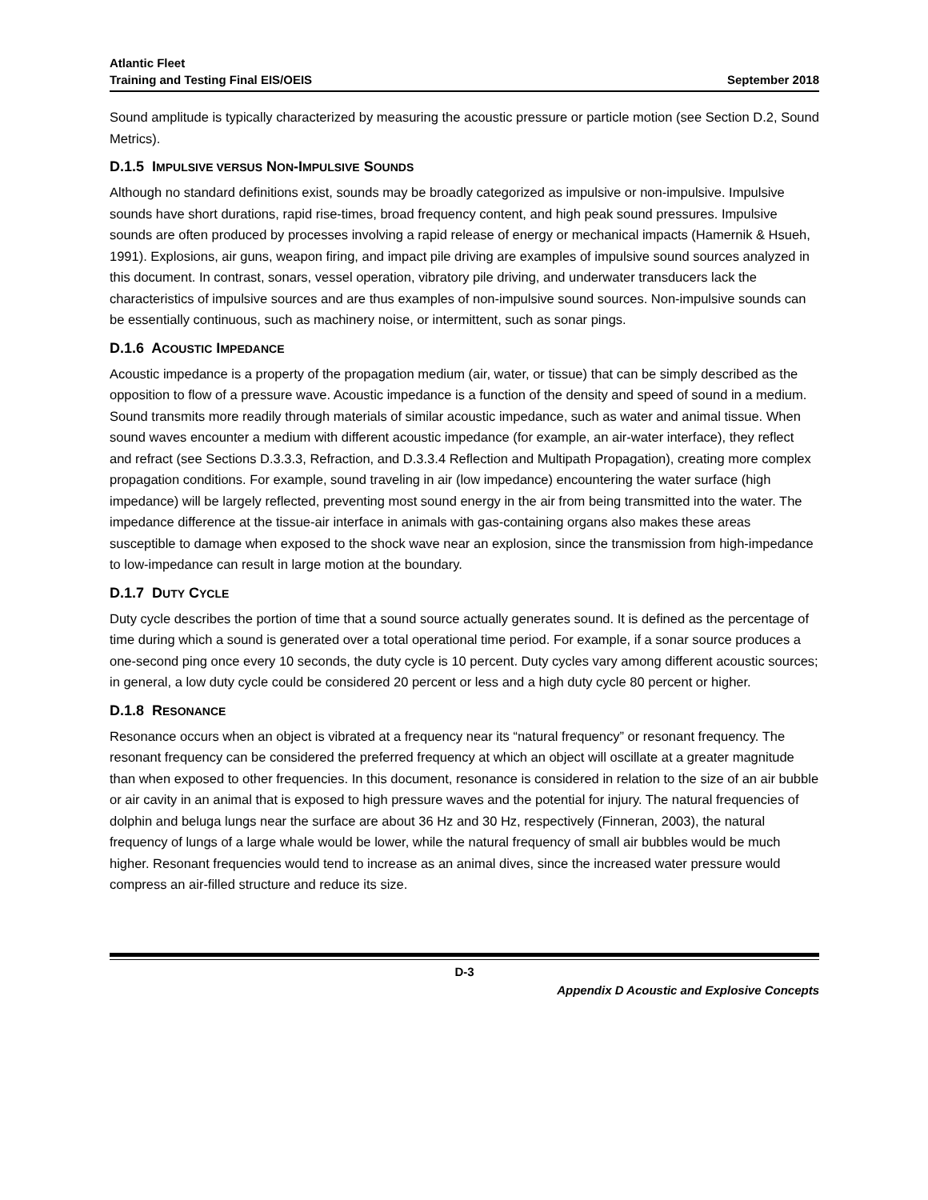Atlantic Fleet
Training and Testing Final EIS/OEIS
September 2018
Sound amplitude is typically characterized by measuring the acoustic pressure or particle motion (see Section D.2, Sound Metrics).
D.1.5 IMPULSIVE VERSUS NON-IMPULSIVE SOUNDS
Although no standard definitions exist, sounds may be broadly categorized as impulsive or non-impulsive. Impulsive sounds have short durations, rapid rise-times, broad frequency content, and high peak sound pressures. Impulsive sounds are often produced by processes involving a rapid release of energy or mechanical impacts (Hamernik & Hsueh, 1991). Explosions, air guns, weapon firing, and impact pile driving are examples of impulsive sound sources analyzed in this document. In contrast, sonars, vessel operation, vibratory pile driving, and underwater transducers lack the characteristics of impulsive sources and are thus examples of non-impulsive sound sources. Non-impulsive sounds can be essentially continuous, such as machinery noise, or intermittent, such as sonar pings.
D.1.6 ACOUSTIC IMPEDANCE
Acoustic impedance is a property of the propagation medium (air, water, or tissue) that can be simply described as the opposition to flow of a pressure wave. Acoustic impedance is a function of the density and speed of sound in a medium. Sound transmits more readily through materials of similar acoustic impedance, such as water and animal tissue. When sound waves encounter a medium with different acoustic impedance (for example, an air-water interface), they reflect and refract (see Sections D.3.3.3, Refraction, and D.3.3.4 Reflection and Multipath Propagation), creating more complex propagation conditions. For example, sound traveling in air (low impedance) encountering the water surface (high impedance) will be largely reflected, preventing most sound energy in the air from being transmitted into the water. The impedance difference at the tissue-air interface in animals with gas-containing organs also makes these areas susceptible to damage when exposed to the shock wave near an explosion, since the transmission from high-impedance to low-impedance can result in large motion at the boundary.
D.1.7 DUTY CYCLE
Duty cycle describes the portion of time that a sound source actually generates sound. It is defined as the percentage of time during which a sound is generated over a total operational time period. For example, if a sonar source produces a one-second ping once every 10 seconds, the duty cycle is 10 percent. Duty cycles vary among different acoustic sources; in general, a low duty cycle could be considered 20 percent or less and a high duty cycle 80 percent or higher.
D.1.8 RESONANCE
Resonance occurs when an object is vibrated at a frequency near its “natural frequency” or resonant frequency. The resonant frequency can be considered the preferred frequency at which an object will oscillate at a greater magnitude than when exposed to other frequencies. In this document, resonance is considered in relation to the size of an air bubble or air cavity in an animal that is exposed to high pressure waves and the potential for injury. The natural frequencies of dolphin and beluga lungs near the surface are about 36 Hz and 30 Hz, respectively (Finneran, 2003), the natural frequency of lungs of a large whale would be lower, while the natural frequency of small air bubbles would be much higher. Resonant frequencies would tend to increase as an animal dives, since the increased water pressure would compress an air-filled structure and reduce its size.
D-3
Appendix D Acoustic and Explosive Concepts